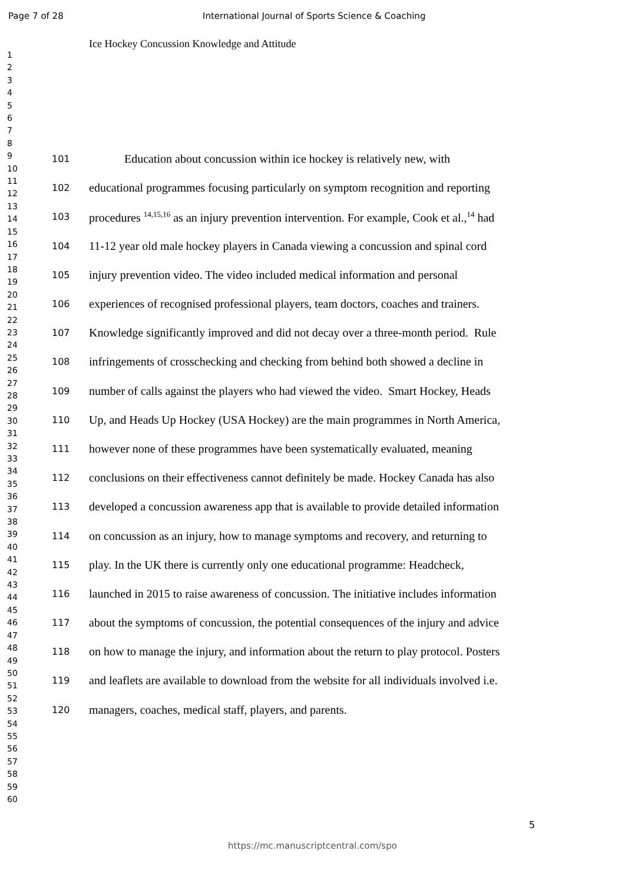Page 7 of 28 International Journal of Sports Science & Coaching
1
2
3
4
5
6
7
8
9
10
11
12
13
14
15
16
17
18
19
20
21
22
23
24
25
26
27
28
29
30
31
32
33
34
35
36
37
38
39
40
41
42
43
44
45
46
47
48
49
50
51
52
53
54
55
56
57
58
59
60
Ice Hockey Concussion Knowledge and Attitude
101   Education about concussion within ice hockey is relatively new, with
102 educational programmes focusing particularly on symptom recognition and reporting
103 procedures <sup>14,15,16</sup> as an injury prevention intervention. For example, Cook et al.,<sup>14</sup> had
104 11-12 year old male hockey players in Canada viewing a concussion and spinal cord
105 injury prevention video. The video included medical information and personal
106 experiences of recognised professional players, team doctors, coaches and trainers.
107 Knowledge significantly improved and did not decay over a three-month period. Rule
108 infringements of crosschecking and checking from behind both showed a decline in
109 number of calls against the players who had viewed the video. Smart Hockey, Heads
110 Up, and Heads Up Hockey (USA Hockey) are the main programmes in North America,
111 however none of these programmes have been systematically evaluated, meaning
112 conclusions on their effectiveness cannot definitely be made. Hockey Canada has also
113 developed a concussion awareness app that is available to provide detailed information
114 on concussion as an injury, how to manage symptoms and recovery, and returning to
115 play. In the UK there is currently only one educational programme: Headcheck,
116 launched in 2015 to raise awareness of concussion. The initiative includes information
117 about the symptoms of concussion, the potential consequences of the injury and advice
118 on how to manage the injury, and information about the return to play protocol. Posters
119 and leaflets are available to download from the website for all individuals involved i.e.
120 managers, coaches, medical staff, players, and parents.
5
https://mc.manuscriptcentral.com/spo